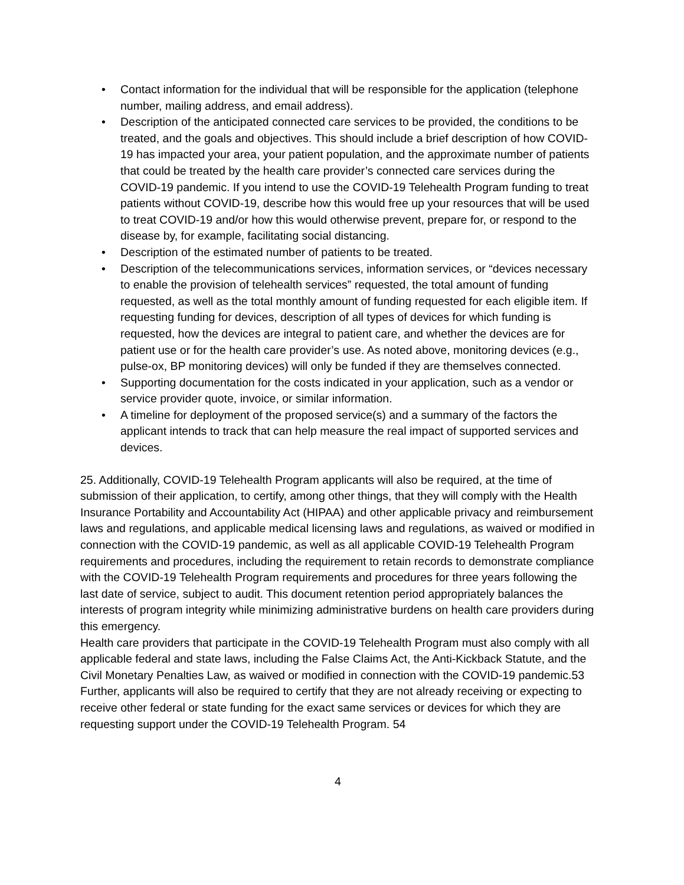• Contact information for the individual that will be responsible for the application (telephone number, mailing address, and email address).
• Description of the anticipated connected care services to be provided, the conditions to be treated, and the goals and objectives. This should include a brief description of how COVID-19 has impacted your area, your patient population, and the approximate number of patients that could be treated by the health care provider’s connected care services during the COVID-19 pandemic. If you intend to use the COVID-19 Telehealth Program funding to treat patients without COVID-19, describe how this would free up your resources that will be used to treat COVID-19 and/or how this would otherwise prevent, prepare for, or respond to the disease by, for example, facilitating social distancing.
• Description of the estimated number of patients to be treated.
• Description of the telecommunications services, information services, or “devices necessary to enable the provision of telehealth services” requested, the total amount of funding requested, as well as the total monthly amount of funding requested for each eligible item. If requesting funding for devices, description of all types of devices for which funding is requested, how the devices are integral to patient care, and whether the devices are for patient use or for the health care provider’s use. As noted above, monitoring devices (e.g., pulse-ox, BP monitoring devices) will only be funded if they are themselves connected.
• Supporting documentation for the costs indicated in your application, such as a vendor or service provider quote, invoice, or similar information.
• A timeline for deployment of the proposed service(s) and a summary of the factors the applicant intends to track that can help measure the real impact of supported services and devices.
25. Additionally, COVID-19 Telehealth Program applicants will also be required, at the time of submission of their application, to certify, among other things, that they will comply with the Health Insurance Portability and Accountability Act (HIPAA) and other applicable privacy and reimbursement laws and regulations, and applicable medical licensing laws and regulations, as waived or modified in connection with the COVID-19 pandemic, as well as all applicable COVID-19 Telehealth Program requirements and procedures, including the requirement to retain records to demonstrate compliance with the COVID-19 Telehealth Program requirements and procedures for three years following the last date of service, subject to audit. This document retention period appropriately balances the interests of program integrity while minimizing administrative burdens on health care providers during this emergency.
Health care providers that participate in the COVID-19 Telehealth Program must also comply with all applicable federal and state laws, including the False Claims Act, the Anti-Kickback Statute, and the Civil Monetary Penalties Law, as waived or modified in connection with the COVID-19 pandemic.53 Further, applicants will also be required to certify that they are not already receiving or expecting to receive other federal or state funding for the exact same services or devices for which they are requesting support under the COVID-19 Telehealth Program. 54
4